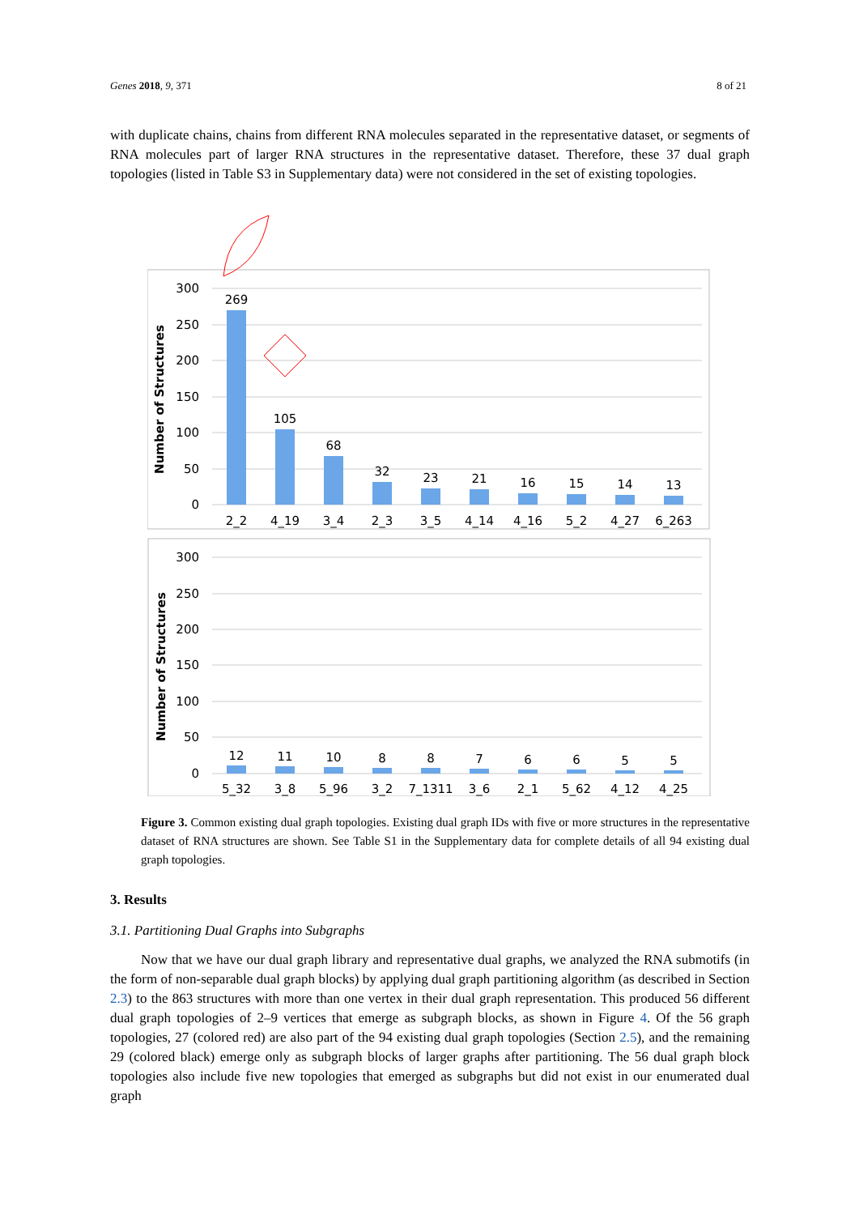Genes 2018, 9, 371 8 of 21
with duplicate chains, chains from different RNA molecules separated in the representative dataset, or segments of RNA molecules part of larger RNA structures in the representative dataset. Therefore, these 37 dual graph topologies (listed in Table S3 in Supplementary data) were not considered in the set of existing topologies.
300
250
200
150
100
50
0
Number of Structures
269
105
68
32
23
21
16
15
14
13
2_2
4_19
3_4
2_3
3_5
4_14
4_16
5_2
4_27
6_263
300
250
200
150
100
50
0
Number of Structures
12
11
10
8
8
7
6
6
5
5
5_32
3_8
5_96
3_2
7_1311
3_6
2_1
5_62
4_12
4_25
Figure 3. Common existing dual graph topologies. Existing dual graph IDs with five or more structures in the representative dataset of RNA structures are shown. See Table S1 in the Supplementary data for complete details of all 94 existing dual graph topologies.
3. Results
3.1. Partitioning Dual Graphs into Subgraphs
Now that we have our dual graph library and representative dual graphs, we analyzed the RNA submotifs (in the form of non-separable dual graph blocks) by applying dual graph partitioning algorithm (as described in Section 2.3) to the 863 structures with more than one vertex in their dual graph representation. This produced 56 different dual graph topologies of 2–9 vertices that emerge as subgraph blocks, as shown in Figure 4. Of the 56 graph topologies, 27 (colored red) are also part of the 94 existing dual graph topologies (Section 2.5), and the remaining 29 (colored black) emerge only as subgraph blocks of larger graphs after partitioning. The 56 dual graph block topologies also include five new topologies that emerged as subgraphs but did not exist in our enumerated dual graph